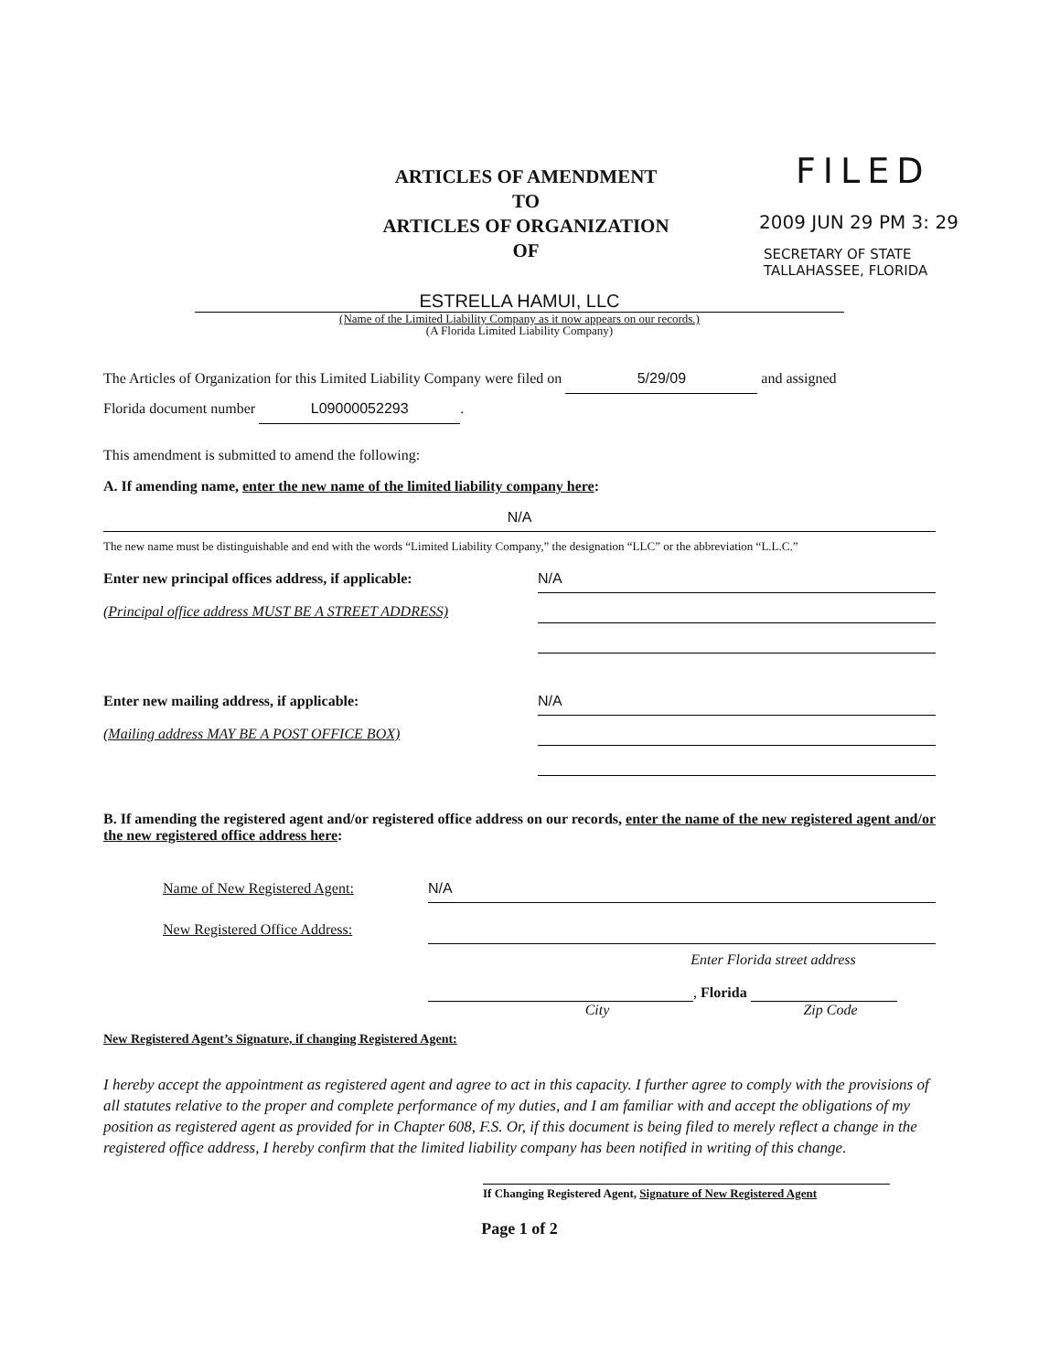ARTICLES OF AMENDMENT
TO
ARTICLES OF ORGANIZATION
OF
FILED
2009 JUN 29 PM 3: 29
SECRETARY OF STATE
TALLAHASSEE, FLORIDA
ESTRELLA HAMUI, LLC
(Name of the Limited Liability Company as it now appears on our records.)
(A Florida Limited Liability Company)
The Articles of Organization for this Limited Liability Company were filed on 5/29/09 and assigned
Florida document number L09000052293.
This amendment is submitted to amend the following:
A. If amending name, enter the new name of the limited liability company here:
N/A
The new name must be distinguishable and end with the words “Limited Liability Company,” the designation “LLC” or the abbreviation “L.L.C.”
Enter new principal offices address, if applicable:
(Principal office address MUST BE A STREET ADDRESS)
N/A
Enter new mailing address, if applicable:
(Mailing address MAY BE A POST OFFICE BOX)
N/A
B. If amending the registered agent and/or registered office address on our records, enter the name of the new registered agent and/or the new registered office address here:
Name of New Registered Agent:
N/A
New Registered Office Address: Enter Florida street address
, Florida
City Zip Code
New Registered Agent’s Signature, if changing Registered Agent:
I hereby accept the appointment as registered agent and agree to act in this capacity. I further agree to comply with the provisions of all statutes relative to the proper and complete performance of my duties, and I am familiar with and accept the obligations of my position as registered agent as provided for in Chapter 608, F.S. Or, if this document is being filed to merely reflect a change in the registered office address, I hereby confirm that the limited liability company has been notified in writing of this change.
If Changing Registered Agent, Signature of New Registered Agent
Page 1 of 2